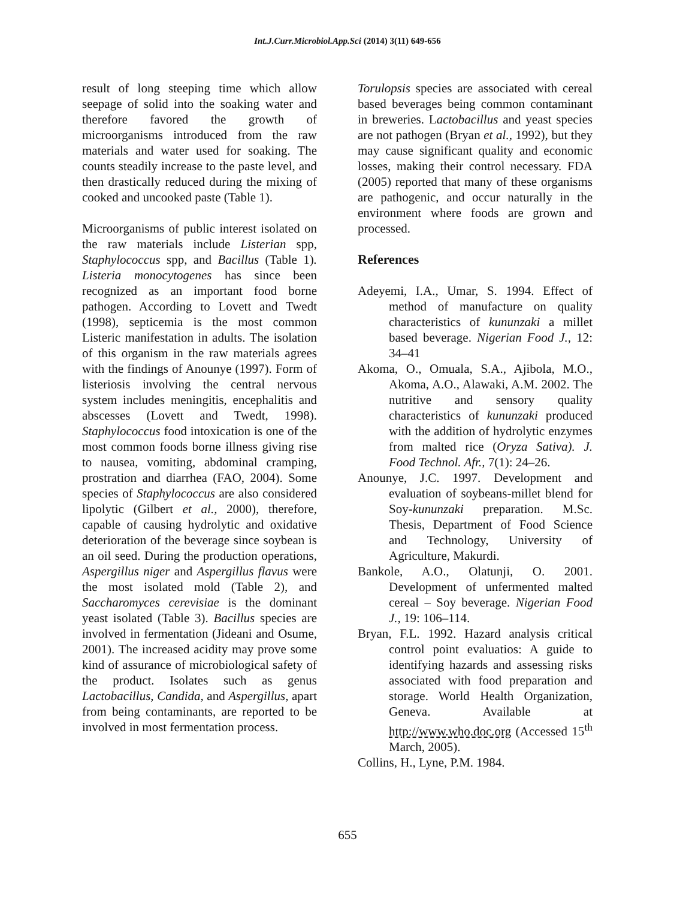Int.J.Curr.Microbiol.App.Sci (2014) 3(11) 649-656
result of long steeping time which allow seepage of solid into the soaking water and therefore favored the growth of microorganisms introduced from the raw materials and water used for soaking. The counts steadily increase to the paste level, and then drastically reduced during the mixing of cooked and uncooked paste (Table 1).
Microorganisms of public interest isolated on the raw materials include Listerian spp, Staphylococcus spp, and Bacillus (Table 1). Listeria monocytogenes has since been recognized as an important food borne pathogen. According to Lovett and Twedt (1998), septicemia is the most common Listeric manifestation in adults. The isolation of this organism in the raw materials agrees with the findings of Anounye (1997). Form of listeriosis involving the central nervous system includes meningitis, encephalitis and abscesses (Lovett and Twedt, 1998). Staphylococcus food intoxication is one of the most common foods borne illness giving rise to nausea, vomiting, abdominal cramping, prostration and diarrhea (FAO, 2004). Some species of Staphylococcus are also considered lipolytic (Gilbert et al., 2000), therefore, capable of causing hydrolytic and oxidative deterioration of the beverage since soybean is an oil seed. During the production operations, Aspergillus niger and Aspergillus flavus were the most isolated mold (Table 2), and Saccharomyces cerevisiae is the dominant yeast isolated (Table 3). Bacillus species are involved in fermentation (Jideani and Osume, 2001). The increased acidity may prove some kind of assurance of microbiological safety of the product. Isolates such as genus Lactobacillus, Candida, and Aspergillus, apart from being contaminants, are reported to be involved in most fermentation process.
Torulopsis species are associated with cereal based beverages being common contaminant in breweries. Lactobacillus and yeast species are not pathogen (Bryan et al., 1992), but they may cause significant quality and economic losses, making their control necessary. FDA (2005) reported that many of these organisms are pathogenic, and occur naturally in the environment where foods are grown and processed.
References
Adeyemi, I.A., Umar, S. 1994. Effect of method of manufacture on quality characteristics of kununzaki a millet based beverage. Nigerian Food J., 12: 34–41
Akoma, O., Omuala, S.A., Ajibola, M.O., Akoma, A.O., Alawaki, A.M. 2002. The nutritive and sensory quality characteristics of kununzaki produced with the addition of hydrolytic enzymes from malted rice (Oryza Sativa). J. Food Technol. Afr., 7(1): 24–26.
Anounye, J.C. 1997. Development and evaluation of soybeans-millet blend for Soy-kununzaki preparation. M.Sc. Thesis, Department of Food Science and Technology, University of Agriculture, Makurdi.
Bankole, A.O., Olatunji, O. 2001. Development of unfermented malted cereal – Soy beverage. Nigerian Food J., 19: 106–114.
Bryan, F.L. 1992. Hazard analysis critical control point evaluatios: A guide to identifying hazards and assessing risks associated with food preparation and storage. World Health Organization, Geneva. Available at http://www.who.doc.org (Accessed 15<sup>th</sup> March, 2005).
Collins, H., Lyne, P.M. 1984.
655